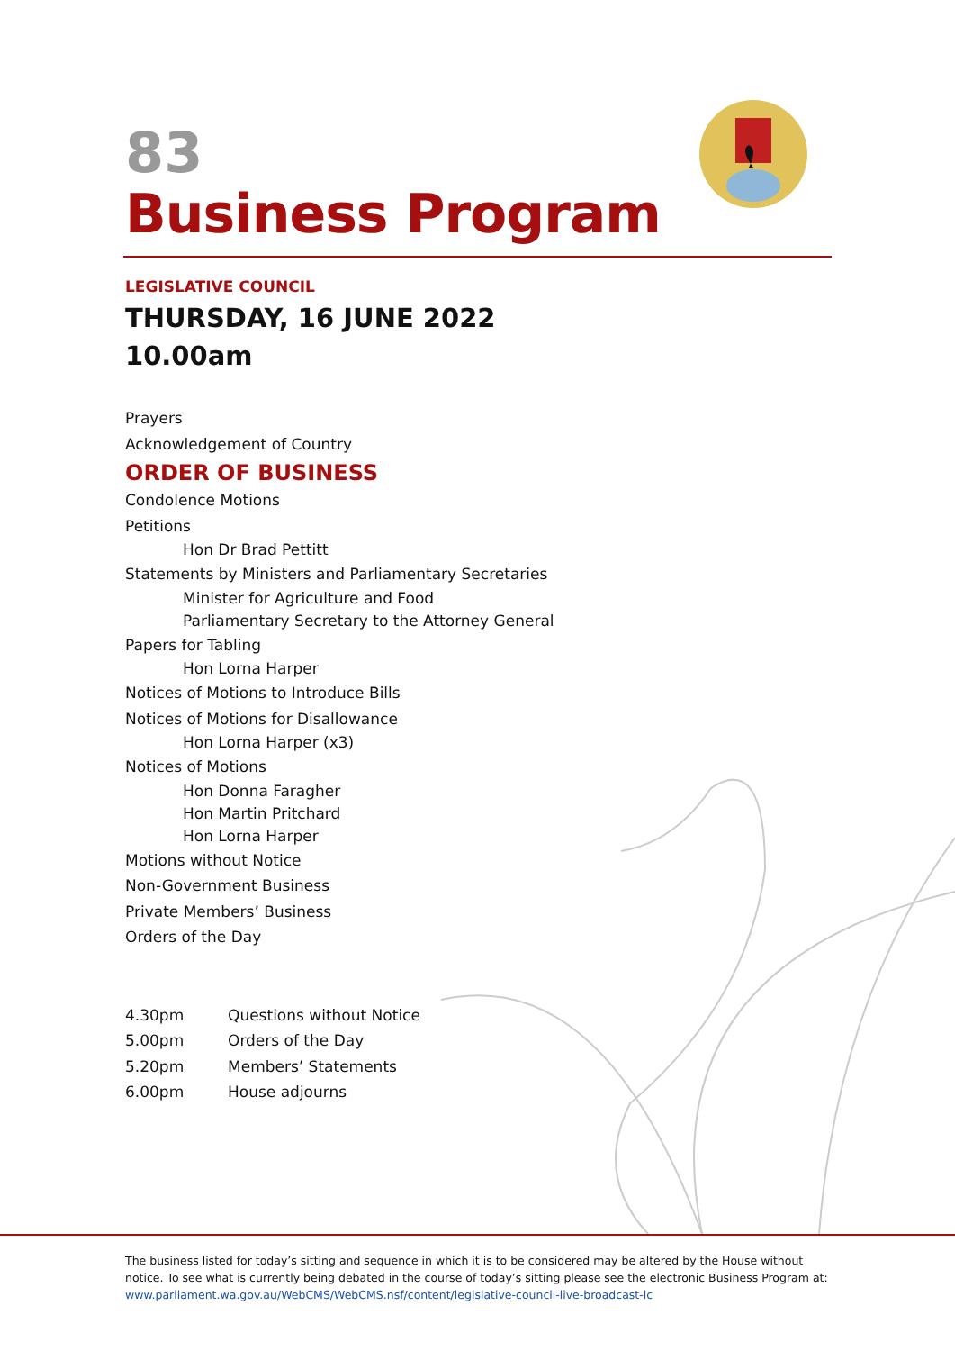83
Business Program
LEGISLATIVE COUNCIL
THURSDAY, 16 JUNE 2022
10.00am
Prayers
Acknowledgement of Country
ORDER OF BUSINESS
Condolence Motions
Petitions
Hon Dr Brad Pettitt
Statements by Ministers and Parliamentary Secretaries
Minister for Agriculture and Food
Parliamentary Secretary to the Attorney General
Papers for Tabling
Hon Lorna Harper
Notices of Motions to Introduce Bills
Notices of Motions for Disallowance
Hon Lorna Harper (x3)
Notices of Motions
Hon Donna Faragher
Hon Martin Pritchard
Hon Lorna Harper
Motions without Notice
Non-Government Business
Private Members’ Business
Orders of the Day
| 4.30pm | Questions without Notice |
| 5.00pm | Orders of the Day |
| 5.20pm | Members’ Statements |
| 6.00pm | House adjourns |
The business listed for today’s sitting and sequence in which it is to be considered may be altered by the House without notice. To see what is currently being debated in the course of today’s sitting please see the electronic Business Program at: www.parliament.wa.gov.au/WebCMS/WebCMS.nsf/content/legislative-council-live-broadcast-lc